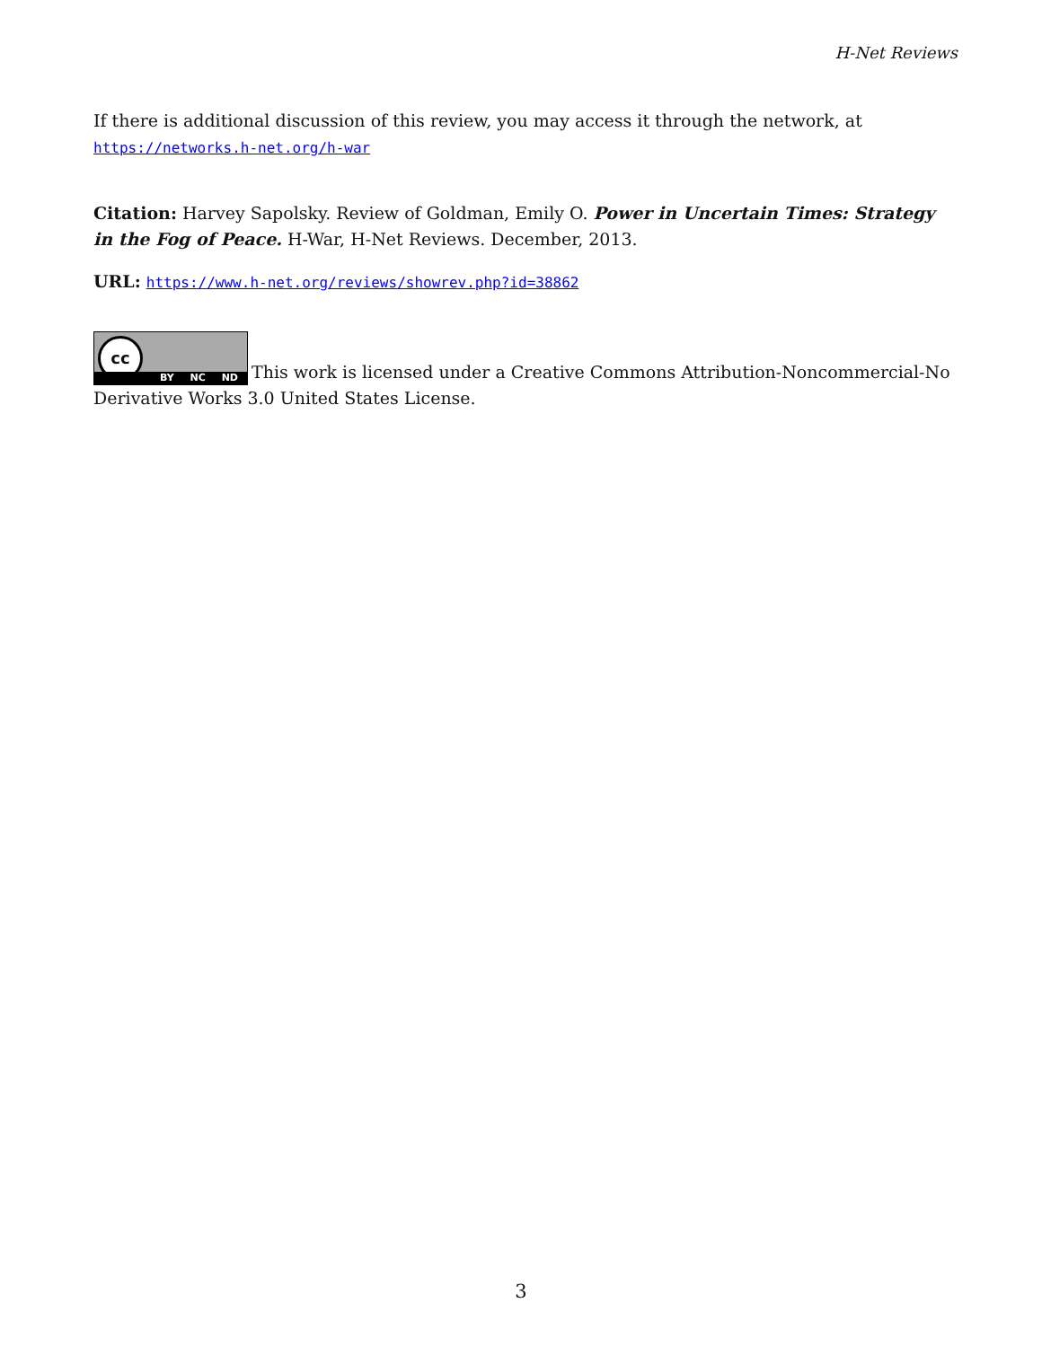H-Net Reviews
If there is additional discussion of this review, you may access it through the network, at
https://networks.h-net.org/h-war
Citation: Harvey Sapolsky. Review of Goldman, Emily O. Power in Uncertain Times: Strategy in the Fog of Peace. H-War, H-Net Reviews. December, 2013.
URL: https://www.h-net.org/reviews/showrev.php?id=38862
cc BY NC ND This work is licensed under a Creative Commons Attribution-Noncommercial-No Derivative Works 3.0 United States License.
3